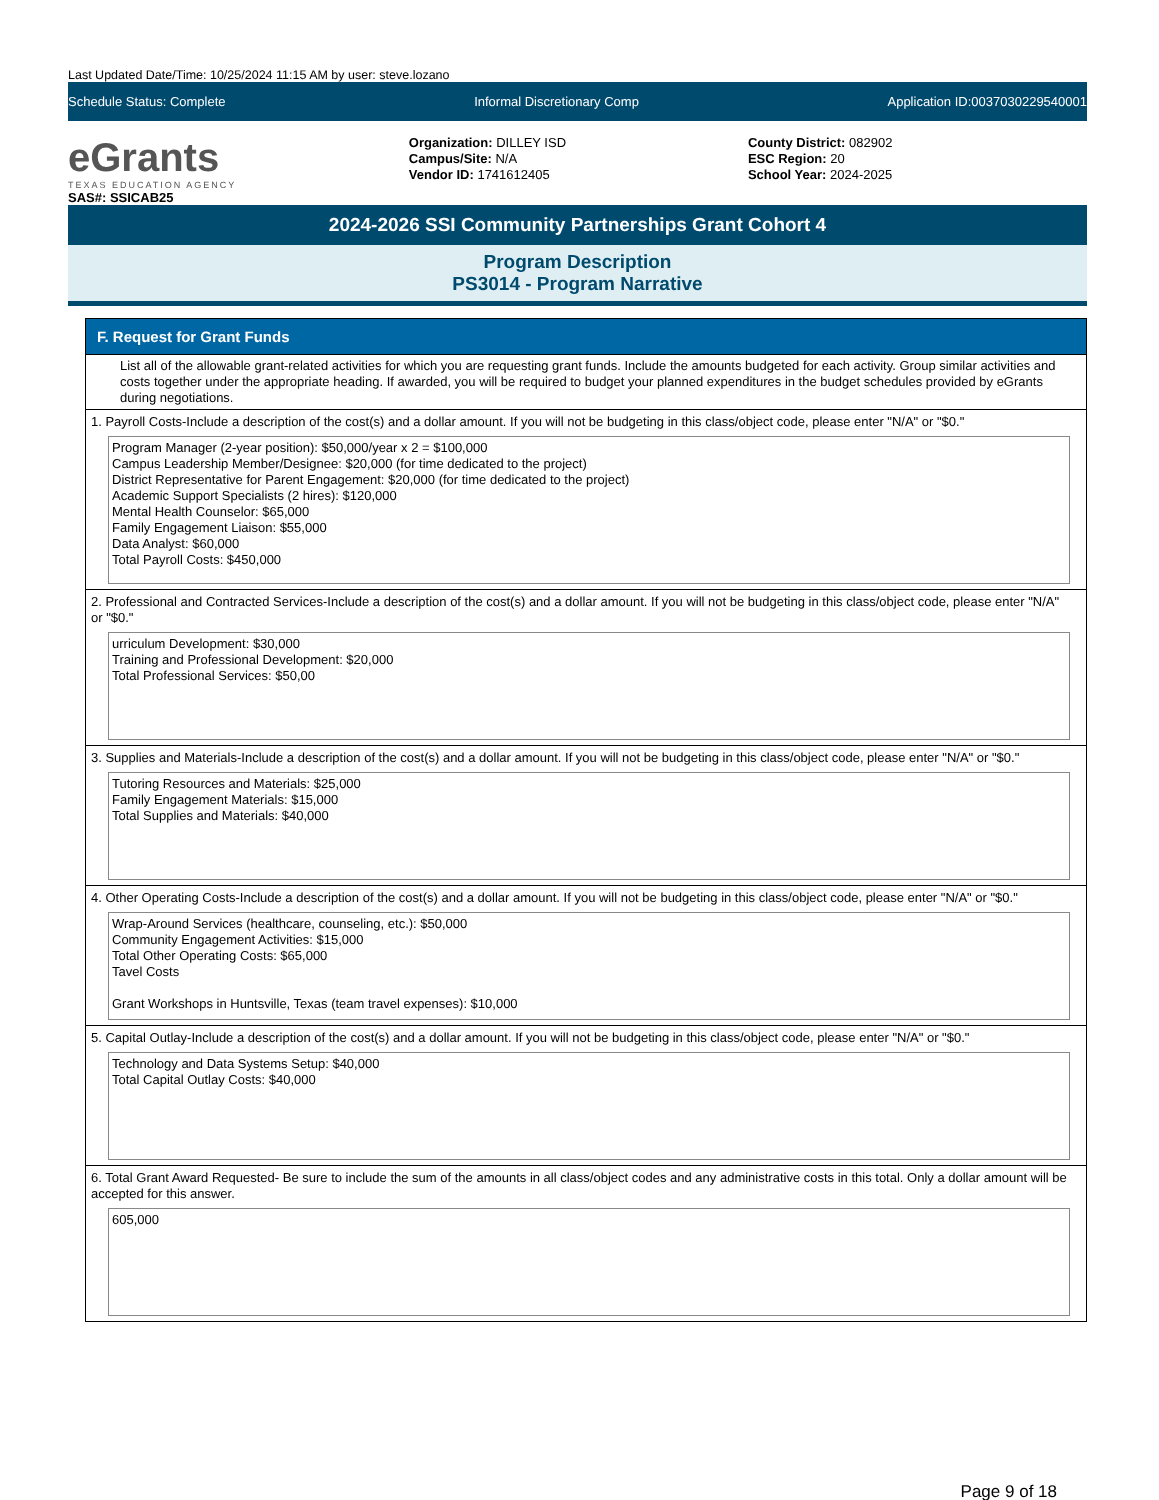Last Updated Date/Time: 10/25/2024 11:15 AM by user: steve.lozano
Schedule Status: Complete Informal Discretionary Comp Application ID:0037030229540001
eGrants
TEXAS EDUCATION AGENCY
SAS#: SSICAB25
Organization: DILLEY ISD
Campus/Site: N/A
Vendor ID: 1741612405
County District: 082902
ESC Region: 20
School Year: 2024-2025
2024-2026 SSI Community Partnerships Grant Cohort 4
Program Description
PS3014 - Program Narrative
F. Request for Grant Funds
List all of the allowable grant-related activities for which you are requesting grant funds. Include the amounts budgeted for each activity. Group similar activities and costs together under the appropriate heading. If awarded, you will be required to budget your planned expenditures in the budget schedules provided by eGrants during negotiations.
1. Payroll Costs-Include a description of the cost(s) and a dollar amount. If you will not be budgeting in this class/object code, please enter "N/A" or "$0."
Program Manager (2-year position): $50,000/year x 2 = $100,000
Campus Leadership Member/Designee: $20,000 (for time dedicated to the project)
District Representative for Parent Engagement: $20,000 (for time dedicated to the project)
Academic Support Specialists (2 hires): $120,000
Mental Health Counselor: $65,000
Family Engagement Liaison: $55,000
Data Analyst: $60,000
Total Payroll Costs: $450,000
2. Professional and Contracted Services-Include a description of the cost(s) and a dollar amount. If you will not be budgeting in this class/object code, please enter "N/A" or "$0."
urriculum Development: $30,000
Training and Professional Development: $20,000
Total Professional Services: $50,00
3. Supplies and Materials-Include a description of the cost(s) and a dollar amount. If you will not be budgeting in this class/object code, please enter "N/A" or "$0."
Tutoring Resources and Materials: $25,000
Family Engagement Materials: $15,000
Total Supplies and Materials: $40,000
4. Other Operating Costs-Include a description of the cost(s) and a dollar amount. If you will not be budgeting in this class/object code, please enter "N/A" or "$0."
Wrap-Around Services (healthcare, counseling, etc.): $50,000
Community Engagement Activities: $15,000
Total Other Operating Costs: $65,000
Tavel Costs
Grant Workshops in Huntsville, Texas (team travel expenses): $10,000
5. Capital Outlay-Include a description of the cost(s) and a dollar amount. If you will not be budgeting in this class/object code, please enter "N/A" or "$0."
Technology and Data Systems Setup: $40,000
Total Capital Outlay Costs: $40,000
6. Total Grant Award Requested- Be sure to include the sum of the amounts in all class/object codes and any administrative costs in this total. Only a dollar amount will be accepted for this answer.
605,000
Page 9 of 18